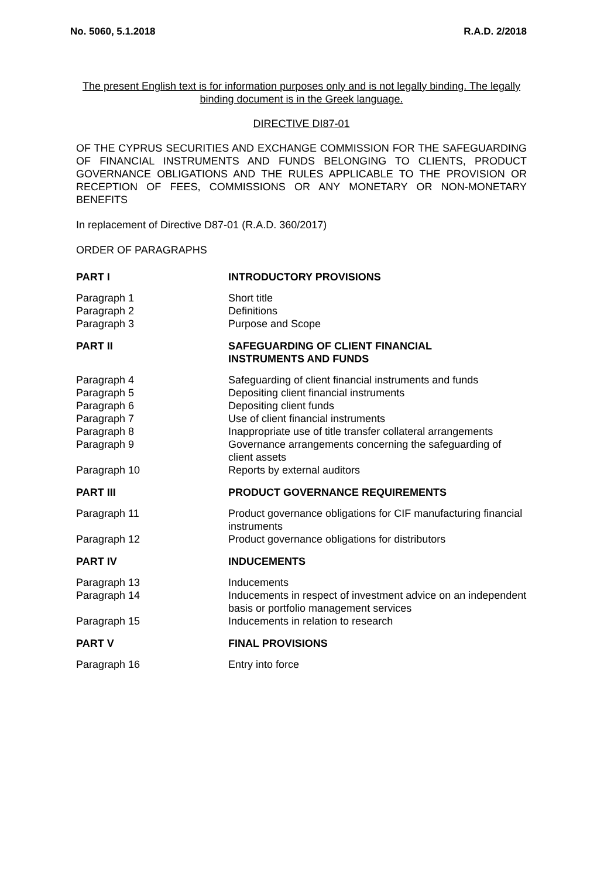No. 5060, 5.1.2018 R.A.D. 2/2018
The present English text is for information purposes only and is not legally binding. The legally binding document is in the Greek language.
DIRECTIVE DI87-01
OF THE CYPRUS SECURITIES AND EXCHANGE COMMISSION FOR THE SAFEGUARDING OF FINANCIAL INSTRUMENTS AND FUNDS BELONGING TO CLIENTS, PRODUCT GOVERNANCE OBLIGATIONS AND THE RULES APPLICABLE TO THE PROVISION OR RECEPTION OF FEES, COMMISSIONS OR ANY MONETARY OR NON-MONETARY BENEFITS
In replacement of Directive D87-01 (R.A.D. 360/2017)
ORDER OF PARAGRAPHS
| PART I | INTRODUCTORY PROVISIONS |
| Paragraph 1 | Short title |
| Paragraph 2 | Definitions |
| Paragraph 3 | Purpose and Scope |
| PART II | SAFEGUARDING OF CLIENT FINANCIAL INSTRUMENTS AND FUNDS |
| Paragraph 4 | Safeguarding of client financial instruments and funds |
| Paragraph 5 | Depositing client financial instruments |
| Paragraph 6 | Depositing client funds |
| Paragraph 7 | Use of client financial instruments |
| Paragraph 8 | Inappropriate use of title transfer collateral arrangements |
| Paragraph 9 | Governance arrangements concerning the safeguarding of client assets |
| Paragraph 10 | Reports by external auditors |
| PART III | PRODUCT GOVERNANCE REQUIREMENTS |
| Paragraph 11 | Product governance obligations for CIF manufacturing financial instruments |
| Paragraph 12 | Product governance obligations for distributors |
| PART IV | INDUCEMENTS |
| Paragraph 13 | Inducements |
| Paragraph 14 | Inducements in respect of investment advice on an independent basis or portfolio management services |
| Paragraph 15 | Inducements in relation to research |
| PART V | FINAL PROVISIONS |
| Paragraph 16 | Entry into force |